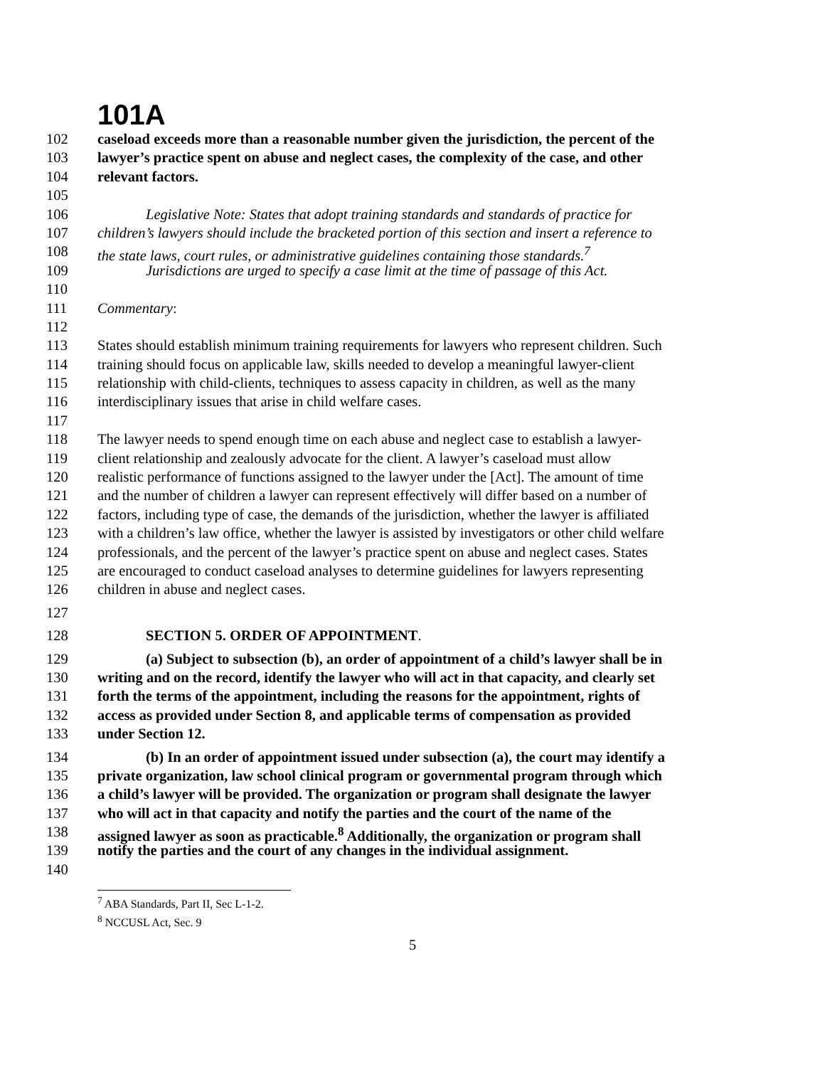101A
102 caseload exceeds more than a reasonable number given the jurisdiction, the percent of the
103 lawyer’s practice spent on abuse and neglect cases, the complexity of the case, and other
104 relevant factors.
105
106 Legislative Note: States that adopt training standards and standards of practice for
107 children’s lawyers should include the bracketed portion of this section and insert a reference to
108 the state laws, court rules, or administrative guidelines containing those standards.<sup>7</sup>
109 Jurisdictions are urged to specify a case limit at the time of passage of this Act.
110
111 Commentary:
112
113 States should establish minimum training requirements for lawyers who represent children. Such
114 training should focus on applicable law, skills needed to develop a meaningful lawyer-client
115 relationship with child-clients, techniques to assess capacity in children, as well as the many
116 interdisciplinary issues that arise in child welfare cases.
117
118 The lawyer needs to spend enough time on each abuse and neglect case to establish a lawyer-
119 client relationship and zealously advocate for the client. A lawyer’s caseload must allow
120 realistic performance of functions assigned to the lawyer under the [Act]. The amount of time
121 and the number of children a lawyer can represent effectively will differ based on a number of
122 factors, including type of case, the demands of the jurisdiction, whether the lawyer is affiliated
123 with a children’s law office, whether the lawyer is assisted by investigators or other child welfare
124 professionals, and the percent of the lawyer’s practice spent on abuse and neglect cases. States
125 are encouraged to conduct caseload analyses to determine guidelines for lawyers representing
126 children in abuse and neglect cases.
127
128 SECTION 5. ORDER OF APPOINTMENT.
129 (a) Subject to subsection (b), an order of appointment of a child’s lawyer shall be in
130 writing and on the record, identify the lawyer who will act in that capacity, and clearly set
131 forth the terms of the appointment, including the reasons for the appointment, rights of
132 access as provided under Section 8, and applicable terms of compensation as provided
133 under Section 12.
134 (b) In an order of appointment issued under subsection (a), the court may identify a
135 private organization, law school clinical program or governmental program through which
136 a child’s lawyer will be provided. The organization or program shall designate the lawyer
137 who will act in that capacity and notify the parties and the court of the name of the
138 assigned lawyer as soon as practicable.<sup>8</sup> Additionally, the organization or program shall
139 notify the parties and the court of any changes in the individual assignment.
140
<sup>7</sup> ABA Standards, Part II, Sec L-1-2.
<sup>8</sup> NCCUSL Act, Sec. 9
5